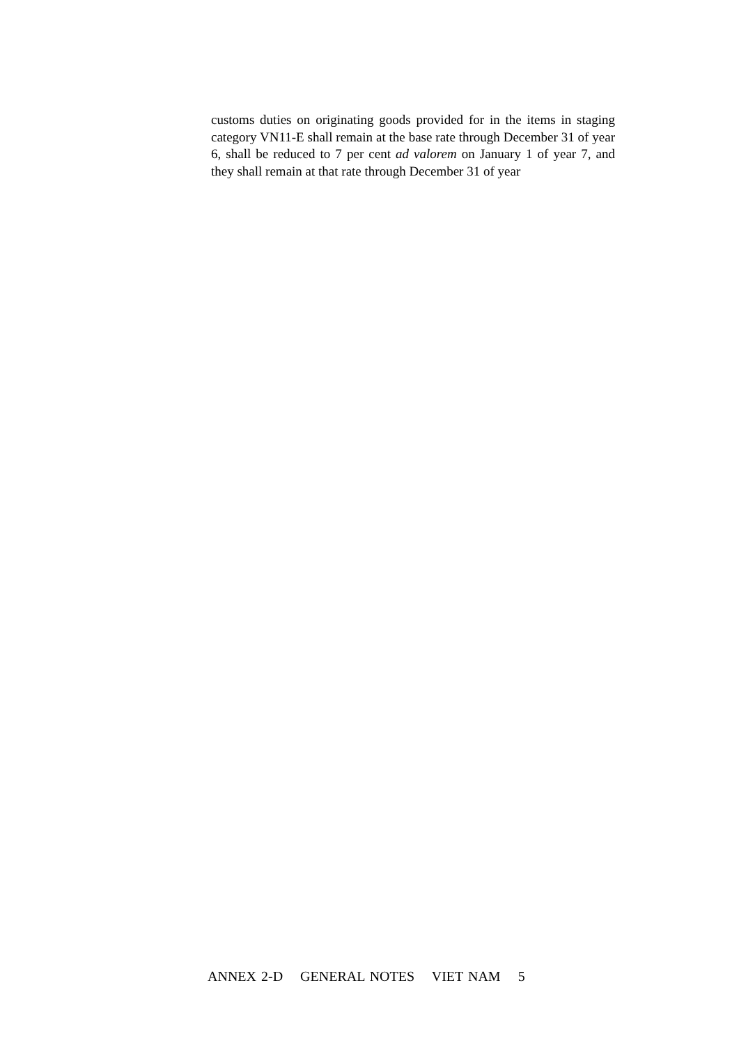customs duties on originating goods provided for in the items in staging category VN11-E shall remain at the base rate through December 31 of year 6, shall be reduced to 7 per cent ad valorem on January 1 of year 7, and they shall remain at that rate through December 31 of year
ANNEX 2-D GENERAL NOTES VIET NAM 5